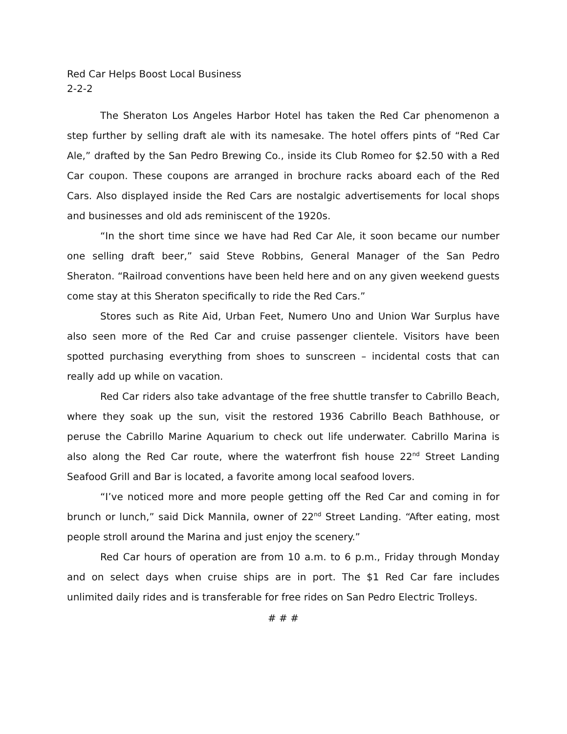Red Car Helps Boost Local Business
2-2-2
The Sheraton Los Angeles Harbor Hotel has taken the Red Car phenomenon a step further by selling draft ale with its namesake. The hotel offers pints of “Red Car Ale,” drafted by the San Pedro Brewing Co., inside its Club Romeo for $2.50 with a Red Car coupon. These coupons are arranged in brochure racks aboard each of the Red Cars. Also displayed inside the Red Cars are nostalgic advertisements for local shops and businesses and old ads reminiscent of the 1920s.
“In the short time since we have had Red Car Ale, it soon became our number one selling draft beer,” said Steve Robbins, General Manager of the San Pedro Sheraton. “Railroad conventions have been held here and on any given weekend guests come stay at this Sheraton specifically to ride the Red Cars.”
Stores such as Rite Aid, Urban Feet, Numero Uno and Union War Surplus have also seen more of the Red Car and cruise passenger clientele. Visitors have been spotted purchasing everything from shoes to sunscreen – incidental costs that can really add up while on vacation.
Red Car riders also take advantage of the free shuttle transfer to Cabrillo Beach, where they soak up the sun, visit the restored 1936 Cabrillo Beach Bathhouse, or peruse the Cabrillo Marine Aquarium to check out life underwater. Cabrillo Marina is also along the Red Car route, where the waterfront fish house 22<sup>nd</sup> Street Landing Seafood Grill and Bar is located, a favorite among local seafood lovers.
“I’ve noticed more and more people getting off the Red Car and coming in for brunch or lunch,” said Dick Mannila, owner of 22<sup>nd</sup> Street Landing. “After eating, most people stroll around the Marina and just enjoy the scenery.”
Red Car hours of operation are from 10 a.m. to 6 p.m., Friday through Monday and on select days when cruise ships are in port. The $1 Red Car fare includes unlimited daily rides and is transferable for free rides on San Pedro Electric Trolleys.
# # #